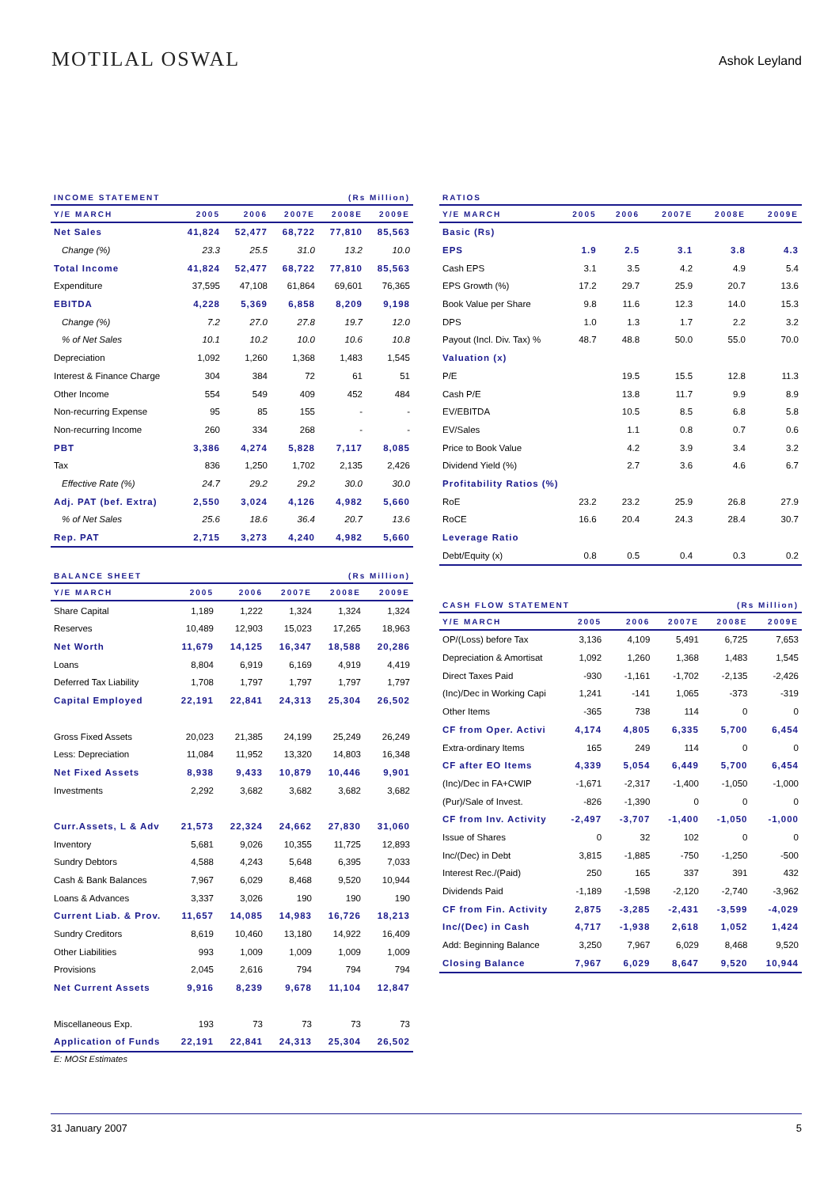MOTILAL OSWAL
Ashok Leyland
| INCOME STATEMENT | | | | (Rs Million) | |
| --- | --- | --- | --- | --- | --- |
| Y/E MARCH | 2005 | 2006 | 2007E | 2008E | 2009E |
| Net Sales | 41,824 | 52,477 | 68,722 | 77,810 | 85,563 |
| Change (%) | 23.3 | 25.5 | 31.0 | 13.2 | 10.0 |
| Total Income | 41,824 | 52,477 | 68,722 | 77,810 | 85,563 |
| Expenditure | 37,595 | 47,108 | 61,864 | 69,601 | 76,365 |
| EBITDA | 4,228 | 5,369 | 6,858 | 8,209 | 9,198 |
| Change (%) | 7.2 | 27.0 | 27.8 | 19.7 | 12.0 |
| % of Net Sales | 10.1 | 10.2 | 10.0 | 10.6 | 10.8 |
| Depreciation | 1,092 | 1,260 | 1,368 | 1,483 | 1,545 |
| Interest & Finance Charge | 304 | 384 | 72 | 61 | 51 |
| Other Income | 554 | 549 | 409 | 452 | 484 |
| Non-recurring Expense | 95 | 85 | 155 | - | - |
| Non-recurring Income | 260 | 334 | 268 | - | - |
| PBT | 3,386 | 4,274 | 5,828 | 7,117 | 8,085 |
| Tax | 836 | 1,250 | 1,702 | 2,135 | 2,426 |
| Effective Rate (%) | 24.7 | 29.2 | 29.2 | 30.0 | 30.0 |
| Adj. PAT (bef. Extra) | 2,550 | 3,024 | 4,126 | 4,982 | 5,660 |
| % of Net Sales | 25.6 | 18.6 | 36.4 | 20.7 | 13.6 |
| Rep. PAT | 2,715 | 3,273 | 4,240 | 4,982 | 5,660 |
| BALANCE SHEET | | | | (Rs Million) | |
| --- | --- | --- | --- | --- | --- |
| Y/E MARCH | 2005 | 2006 | 2007E | 2008E | 2009E |
| Share Capital | 1,189 | 1,222 | 1,324 | 1,324 | 1,324 |
| Reserves | 10,489 | 12,903 | 15,023 | 17,265 | 18,963 |
| Net Worth | 11,679 | 14,125 | 16,347 | 18,588 | 20,286 |
| Loans | 8,804 | 6,919 | 6,169 | 4,919 | 4,419 |
| Deferred Tax Liability | 1,708 | 1,797 | 1,797 | 1,797 | 1,797 |
| Capital Employed | 22,191 | 22,841 | 24,313 | 25,304 | 26,502 |
| Gross Fixed Assets | 20,023 | 21,385 | 24,199 | 25,249 | 26,249 |
| Less: Depreciation | 11,084 | 11,952 | 13,320 | 14,803 | 16,348 |
| Net Fixed Assets | 8,938 | 9,433 | 10,879 | 10,446 | 9,901 |
| Investments | 2,292 | 3,682 | 3,682 | 3,682 | 3,682 |
| Curr.Assets, L & Adv | 21,573 | 22,324 | 24,662 | 27,830 | 31,060 |
| Inventory | 5,681 | 9,026 | 10,355 | 11,725 | 12,893 |
| Sundry Debtors | 4,588 | 4,243 | 5,648 | 6,395 | 7,033 |
| Cash & Bank Balances | 7,967 | 6,029 | 8,468 | 9,520 | 10,944 |
| Loans & Advances | 3,337 | 3,026 | 190 | 190 | 190 |
| Current Liab. & Prov. | 11,657 | 14,085 | 14,983 | 16,726 | 18,213 |
| Sundry Creditors | 8,619 | 10,460 | 13,180 | 14,922 | 16,409 |
| Other Liabilities | 993 | 1,009 | 1,009 | 1,009 | 1,009 |
| Provisions | 2,045 | 2,616 | 794 | 794 | 794 |
| Net Current Assets | 9,916 | 8,239 | 9,678 | 11,104 | 12,847 |
| Miscellaneous Exp. | 193 | 73 | 73 | 73 | 73 |
| Application of Funds | 22,191 | 22,841 | 24,313 | 25,304 | 26,502 |
E: MOSt Estimates
| RATIOS | | | | | |
| --- | --- | --- | --- | --- | --- |
| Y/E MARCH | 2005 | 2006 | 2007E | 2008E | 2009E |
| Basic (Rs) | | | | | |
| EPS | 1.9 | 2.5 | 3.1 | 3.8 | 4.3 |
| Cash EPS | 3.1 | 3.5 | 4.2 | 4.9 | 5.4 |
| EPS Growth (%) | 17.2 | 29.7 | 25.9 | 20.7 | 13.6 |
| Book Value per Share | 9.8 | 11.6 | 12.3 | 14.0 | 15.3 |
| DPS | 1.0 | 1.3 | 1.7 | 2.2 | 3.2 |
| Payout (Incl. Div. Tax) % | 48.7 | 48.8 | 50.0 | 55.0 | 70.0 |
| Valuation (x) | | | | | |
| P/E | | 19.5 | 15.5 | 12.8 | 11.3 |
| Cash P/E | | 13.8 | 11.7 | 9.9 | 8.9 |
| EV/EBITDA | | 10.5 | 8.5 | 6.8 | 5.8 |
| EV/Sales | | 1.1 | 0.8 | 0.7 | 0.6 |
| Price to Book Value | | 4.2 | 3.9 | 3.4 | 3.2 |
| Dividend Yield (%) | | 2.7 | 3.6 | 4.6 | 6.7 |
| Profitability Ratios (%) | | | | | |
| RoE | 23.2 | 23.2 | 25.9 | 26.8 | 27.9 |
| RoCE | 16.6 | 20.4 | 24.3 | 28.4 | 30.7 |
| Leverage Ratio | | | | | |
| Debt/Equity (x) | 0.8 | 0.5 | 0.4 | 0.3 | 0.2 |
| CASH FLOW STATEMENT | | | | (Rs Million) | |
| --- | --- | --- | --- | --- | --- |
| Y/E MARCH | 2005 | 2006 | 2007E | 2008E | 2009E |
| OP/(Loss) before Tax | 3,136 | 4,109 | 5,491 | 6,725 | 7,653 |
| Depreciation & Amortisat | 1,092 | 1,260 | 1,368 | 1,483 | 1,545 |
| Direct Taxes Paid | -930 | -1,161 | -1,702 | -2,135 | -2,426 |
| (Inc)/Dec in Working Capi | 1,241 | -141 | 1,065 | -373 | -319 |
| Other Items | -365 | 738 | 114 | 0 | 0 |
| CF from Oper. Activi | 4,174 | 4,805 | 6,335 | 5,700 | 6,454 |
| Extra-ordinary Items | 165 | 249 | 114 | 0 | 0 |
| CF after EO Items | 4,339 | 5,054 | 6,449 | 5,700 | 6,454 |
| (Inc)/Dec in FA+CWIP | -1,671 | -2,317 | -1,400 | -1,050 | -1,000 |
| (Pur)/Sale of Invest. | -826 | -1,390 | 0 | 0 | 0 |
| CF from Inv. Activity | -2,497 | -3,707 | -1,400 | -1,050 | -1,000 |
| Issue of Shares | 0 | 32 | 102 | 0 | 0 |
| Inc/(Dec) in Debt | 3,815 | -1,885 | -750 | -1,250 | -500 |
| Interest Rec./(Paid) | 250 | 165 | 337 | 391 | 432 |
| Dividends Paid | -1,189 | -1,598 | -2,120 | -2,740 | -3,962 |
| CF from Fin. Activity | 2,875 | -3,285 | -2,431 | -3,599 | -4,029 |
| Inc/(Dec) in Cash | 4,717 | -1,938 | 2,618 | 1,052 | 1,424 |
| Add: Beginning Balance | 3,250 | 7,967 | 6,029 | 8,468 | 9,520 |
| Closing Balance | 7,967 | 6,029 | 8,647 | 9,520 | 10,944 |
31 January 2007 5